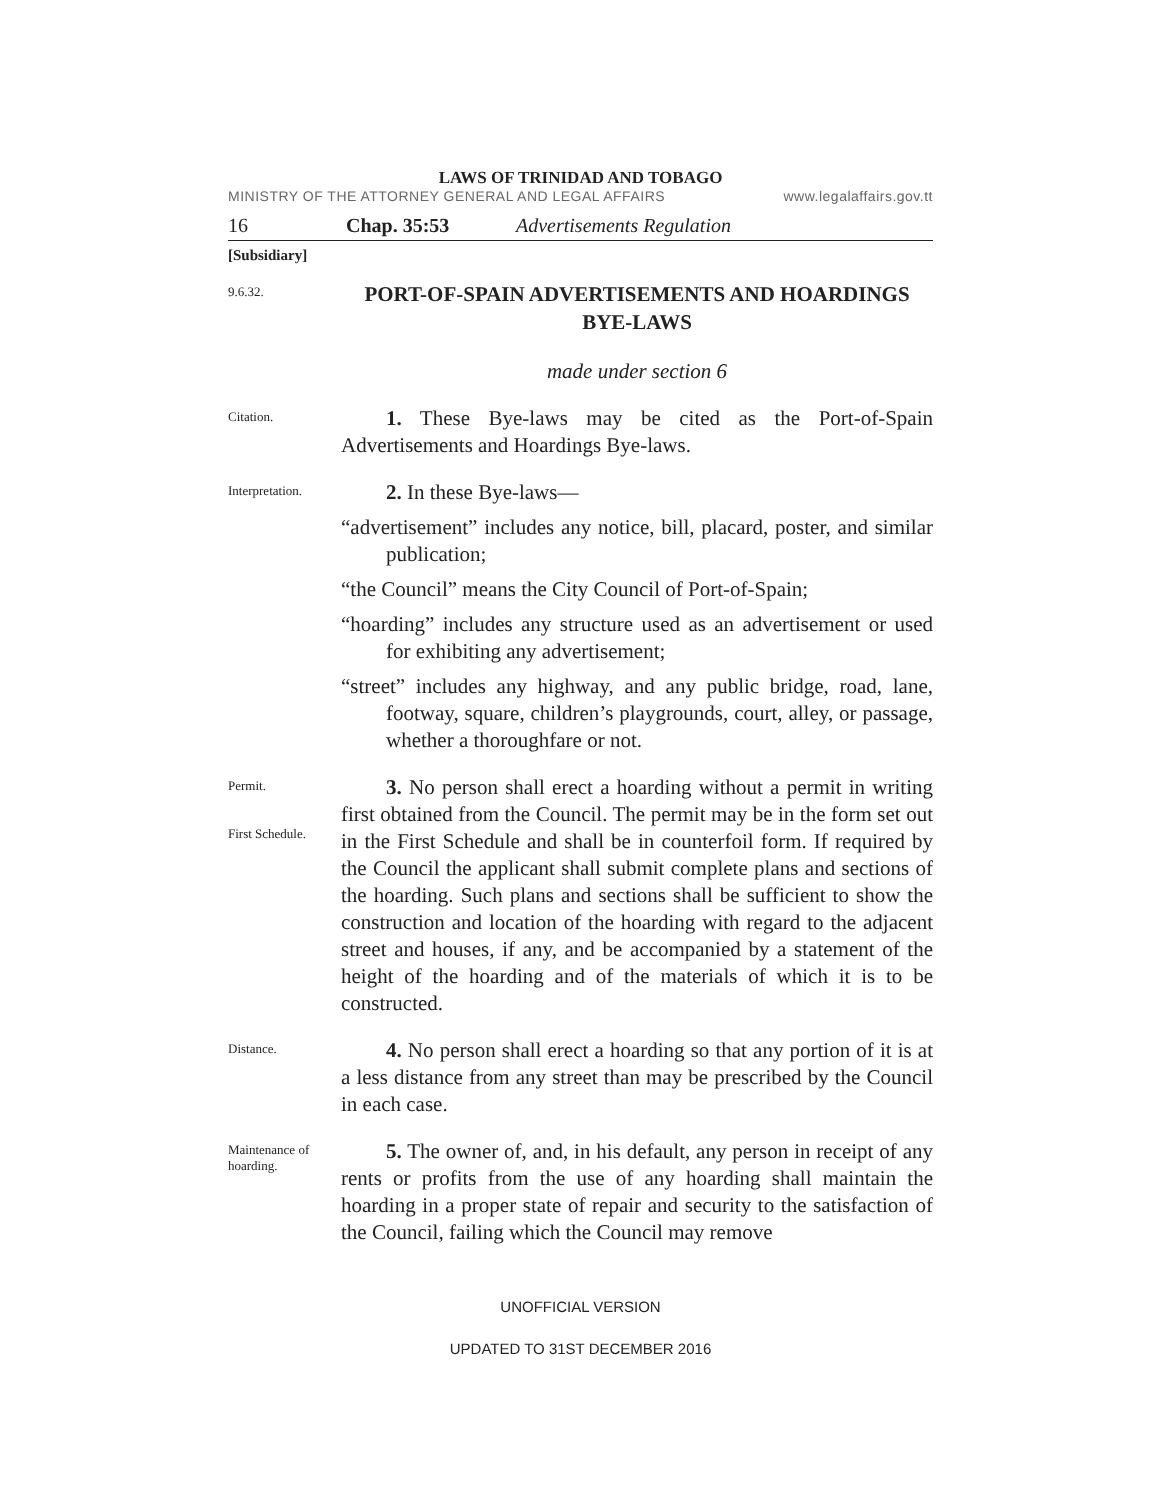LAWS OF TRINIDAD AND TOBAGO
MINISTRY OF THE ATTORNEY GENERAL AND LEGAL AFFAIRS www.legalaffairs.gov.tt
16 Chap. 35:53 Advertisements Regulation
[Subsidiary]
9.6.32.
PORT-OF-SPAIN ADVERTISEMENTS AND HOARDINGS BYE-LAWS
made under section 6
Citation.
1. These Bye-laws may be cited as the Port-of-Spain Advertisements and Hoardings Bye-laws.
Interpretation.
2. In these Bye-laws—
“advertisement” includes any notice, bill, placard, poster, and similar publication;
“the Council” means the City Council of Port-of-Spain;
“hoarding” includes any structure used as an advertisement or used for exhibiting any advertisement;
“street” includes any highway, and any public bridge, road, lane, footway, square, children’s playgrounds, court, alley, or passage, whether a thoroughfare or not.
Permit.
First Schedule.
3. No person shall erect a hoarding without a permit in writing first obtained from the Council. The permit may be in the form set out in the First Schedule and shall be in counterfoil form. If required by the Council the applicant shall submit complete plans and sections of the hoarding. Such plans and sections shall be sufficient to show the construction and location of the hoarding with regard to the adjacent street and houses, if any, and be accompanied by a statement of the height of the hoarding and of the materials of which it is to be constructed.
Distance.
4. No person shall erect a hoarding so that any portion of it is at a less distance from any street than may be prescribed by the Council in each case.
Maintenance of hoarding.
5. The owner of, and, in his default, any person in receipt of any rents or profits from the use of any hoarding shall maintain the hoarding in a proper state of repair and security to the satisfaction of the Council, failing which the Council may remove
UNOFFICIAL VERSION
UPDATED TO 31ST DECEMBER 2016